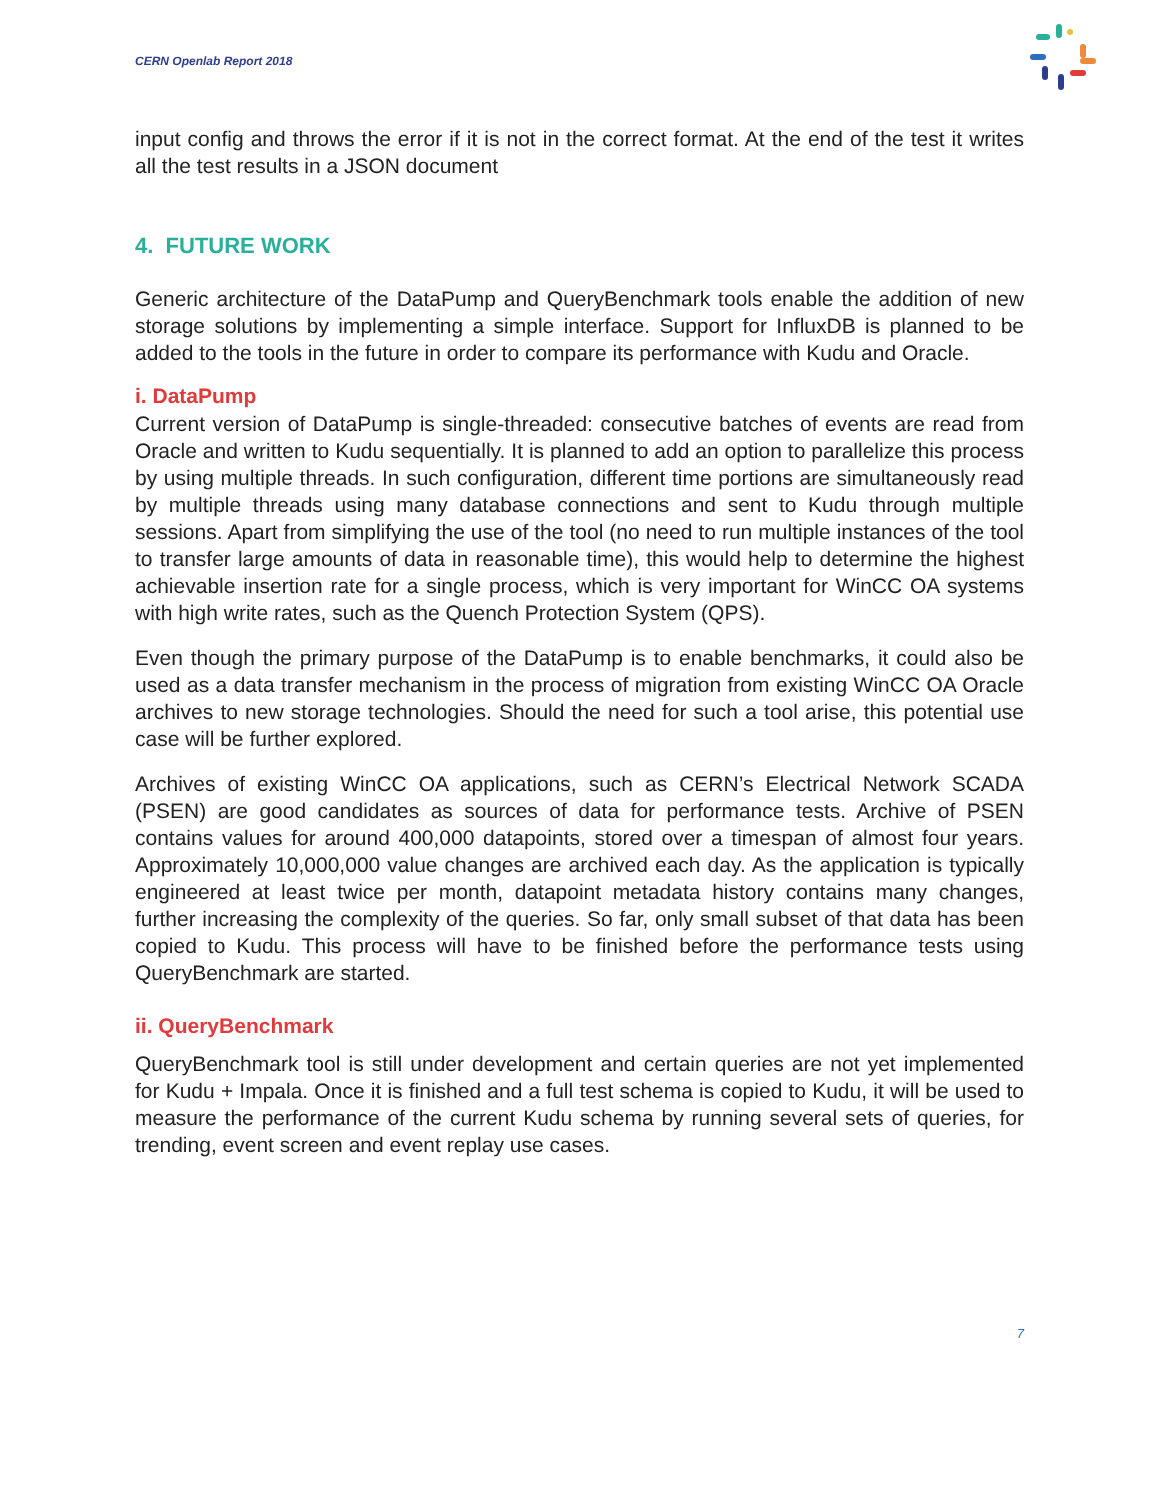CERN Openlab Report 2018
input config and throws the error if it is not in the correct format. At the end of the test it writes all the test results in a JSON document
4. FUTURE WORK
Generic architecture of the DataPump and QueryBenchmark tools enable the addition of new storage solutions by implementing a simple interface. Support for InfluxDB is planned to be added to the tools in the future in order to compare its performance with Kudu and Oracle.
i. DataPump
Current version of DataPump is single-threaded: consecutive batches of events are read from Oracle and written to Kudu sequentially. It is planned to add an option to parallelize this process by using multiple threads. In such configuration, different time portions are simultaneously read by multiple threads using many database connections and sent to Kudu through multiple sessions. Apart from simplifying the use of the tool (no need to run multiple instances of the tool to transfer large amounts of data in reasonable time), this would help to determine the highest achievable insertion rate for a single process, which is very important for WinCC OA systems with high write rates, such as the Quench Protection System (QPS).
Even though the primary purpose of the DataPump is to enable benchmarks, it could also be used as a data transfer mechanism in the process of migration from existing WinCC OA Oracle archives to new storage technologies. Should the need for such a tool arise, this potential use case will be further explored.
Archives of existing WinCC OA applications, such as CERN’s Electrical Network SCADA (PSEN) are good candidates as sources of data for performance tests. Archive of PSEN contains values for around 400,000 datapoints, stored over a timespan of almost four years. Approximately 10,000,000 value changes are archived each day. As the application is typically engineered at least twice per month, datapoint metadata history contains many changes, further increasing the complexity of the queries. So far, only small subset of that data has been copied to Kudu. This process will have to be finished before the performance tests using QueryBenchmark are started.
ii. QueryBenchmark
QueryBenchmark tool is still under development and certain queries are not yet implemented for Kudu + Impala. Once it is finished and a full test schema is copied to Kudu, it will be used to measure the performance of the current Kudu schema by running several sets of queries, for trending, event screen and event replay use cases.
7